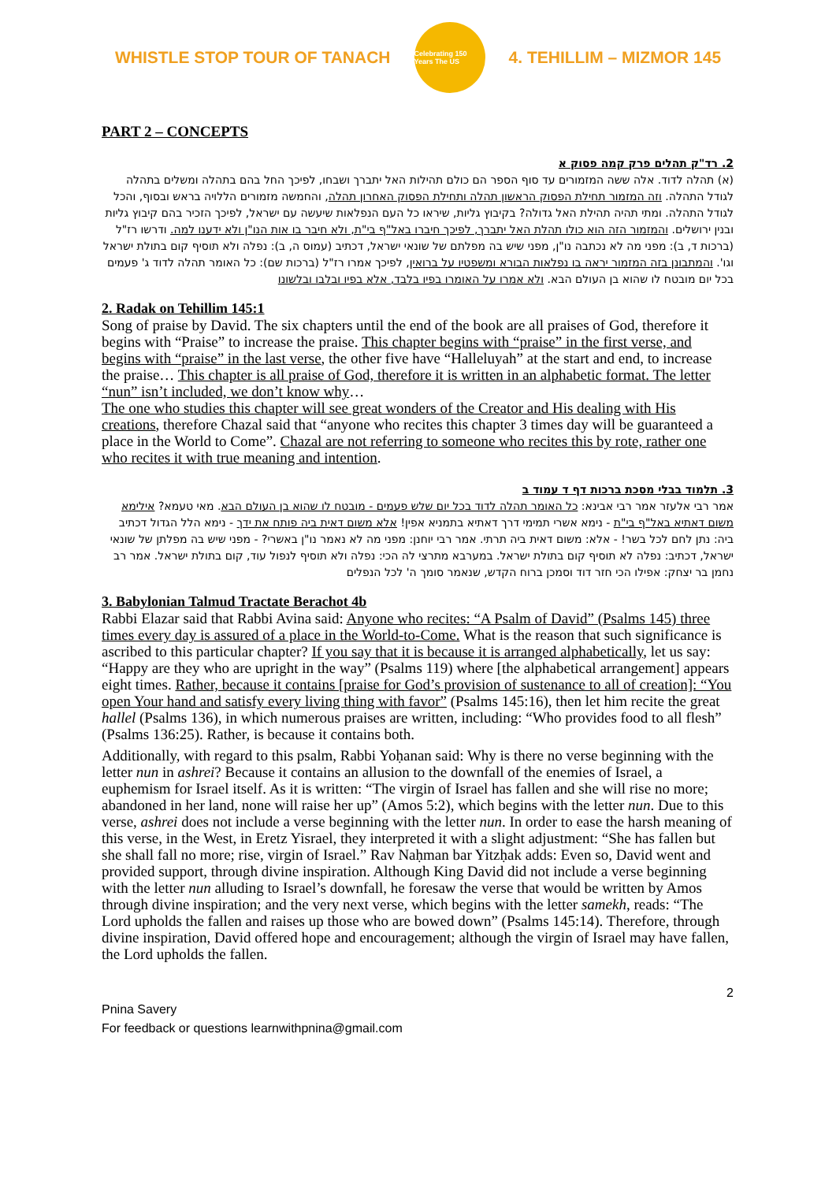WHISTLE STOP TOUR OF TANACH
Celebrating 150 Years The US
4. TEHILLIM – MIZMOR 145
PART 2 – CONCEPTS
2. רד"ק תהלים פרק קמה פסוק א
(א) תהלה לדוד. אלה ששה המזמורים עד סוף הספר הם כולם תהילות האל יתברך ושבחו, לפיכך החל בהם בתהלה ומשלים בתהלה לגודל התהלה. וזה המזמור תחילת הפסוק הראשון תהלה ותחילת הפסוק האחרון תהלה, והחמשה מזמורים הללויה בראש ובסוף, והכל לגודל התהלה. ומתי תהיה תהילת האל גדולה? בקיבוץ גליות, שיראו כל העם הנפלאות שיעשה עם ישראל, לפיכך הזכיר בהם קיבוץ גליות ובנין ירושלים. והמזמור הזה הוא כולו תהלת האל יתברך, לפיכך חיברו באל"ף בי"ת, ולא חיבר בו אות הנו"ן ולא ידענו למה. ודרשו רז"ל (ברכות ד, ב): מפני מה לא נכתבה נו"ן, מפני שיש בה מפלתם של שונאי ישראל, דכתיב (עמוס ה, ב): נפלה ולא תוסיף קום בתולת ישראל וגו'. והמתבונן בזה המזמור יראה בו נפלאות הבורא ומשפטיו על ברואין, לפיכך אמרו רז"ל (ברכות שם): כל האומר תהלה לדוד ג' פעמים בכל יום מובטח לו שהוא בן העולם הבא. ולא אמרו על האומרו בפיו בלבד, אלא בפיו ובלבו ובלשונו
2. Radak on Tehillim 145:1
Song of praise by David. The six chapters until the end of the book are all praises of God, therefore it begins with “Praise” to increase the praise. This chapter begins with “praise” in the first verse, and begins with “praise” in the last verse, the other five have “Halleluyah” at the start and end, to increase the praise… This chapter is all praise of God, therefore it is written in an alphabetic format. The letter “nun” isn’t included, we don’t know why…
The one who studies this chapter will see great wonders of the Creator and His dealing with His creations, therefore Chazal said that “anyone who recites this chapter 3 times day will be guaranteed a place in the World to Come”. Chazal are not referring to someone who recites this by rote, rather one who recites it with true meaning and intention.
3. תלמוד בבלי מסכת ברכות דף ד עמוד ב
אמר רבי אלעזר אמר רבי אבינא: כל האומר תהלה לדוד בכל יום שלש פעמים - מובטח לו שהוא בן העולם הבא. מאי טעמא? אילימא משום דאתיא באל"ף בי"ת - נימא אשרי תמימי דרך דאתיא בתמניא אפין! אלא משום דאית ביה פותח את ידך - נימא הלל הגדול דכתיב ביה: נתן לחם לכל בשר! - אלא: משום דאית ביה תרתי. אמר רבי יוחנן: מפני מה לא נאמר נו"ן באשרי? - מפני שיש בה מפלתן של שונאי ישראל, דכתיב: נפלה לא תוסיף קום בתולת ישראל. במערבא מתרצי לה הכי: נפלה ולא תוסיף לנפול עוד, קום בתולת ישראל. אמר רב נחמן בר יצחק: אפילו הכי חזר דוד וסמכן ברוח הקדש, שנאמר סומך ה' לכל הנפלים
3. Babylonian Talmud Tractate Berachot 4b
Rabbi Elazar said that Rabbi Avina said: Anyone who recites: “A Psalm of David” (Psalms 145) three times every day is assured of a place in the World-to-Come. What is the reason that such significance is ascribed to this particular chapter? If you say that it is because it is arranged alphabetically, let us say: “Happy are they who are upright in the way” (Psalms 119) where [the alphabetical arrangement] appears eight times. Rather, because it contains [praise for God’s provision of sustenance to all of creation]: “You open Your hand and satisfy every living thing with favor” (Psalms 145:16), then let him recite the great hallel (Psalms 136), in which numerous praises are written, including: “Who provides food to all flesh” (Psalms 136:25). Rather, is because it contains both.
Additionally, with regard to this psalm, Rabbi Yoḥanan said: Why is there no verse beginning with the letter nun in ashrei? Because it contains an allusion to the downfall of the enemies of Israel, a euphemism for Israel itself. As it is written: “The virgin of Israel has fallen and she will rise no more; abandoned in her land, none will raise her up” (Amos 5:2), which begins with the letter nun. Due to this verse, ashrei does not include a verse beginning with the letter nun. In order to ease the harsh meaning of this verse, in the West, in Eretz Yisrael, they interpreted it with a slight adjustment: “She has fallen but she shall fall no more; rise, virgin of Israel.” Rav Naḥman bar Yitzḥak adds: Even so, David went and provided support, through divine inspiration. Although King David did not include a verse beginning with the letter nun alluding to Israel’s downfall, he foresaw the verse that would be written by Amos through divine inspiration; and the very next verse, which begins with the letter samekh, reads: “The Lord upholds the fallen and raises up those who are bowed down” (Psalms 145:14). Therefore, through divine inspiration, David offered hope and encouragement; although the virgin of Israel may have fallen, the Lord upholds the fallen.
2
Pnina Savery
For feedback or questions learnwithpnina@gmail.com